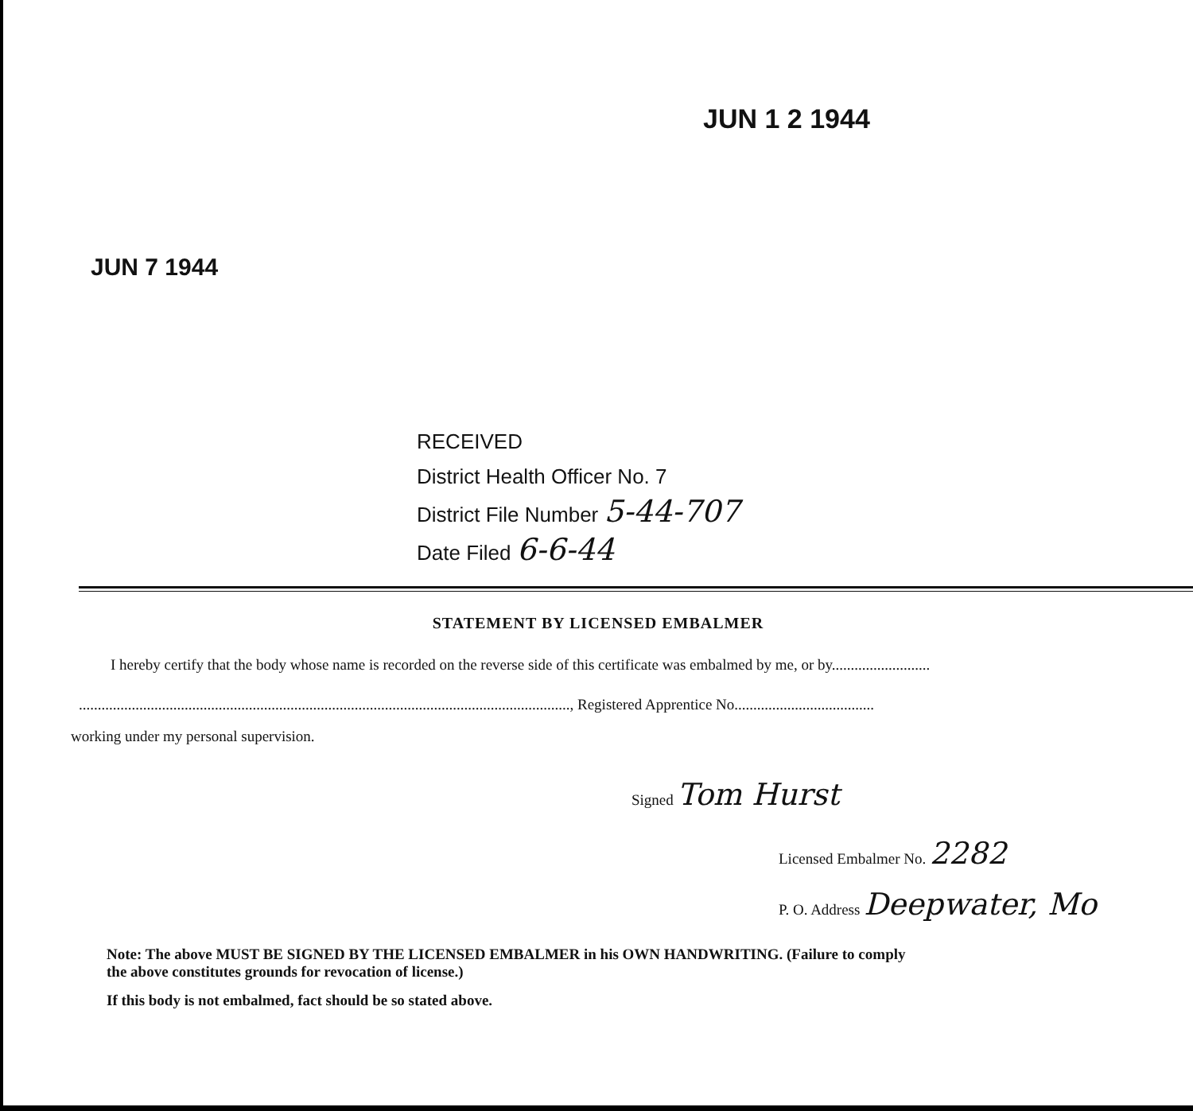JUN 1 2 1944
JUN 7 1944
RECEIVED
District Health Officer No. 7
District File Number 5-44-707
Date Filed 6-6-44
STATEMENT BY LICENSED EMBALMER
I hereby certify that the body whose name is recorded on the reverse side of this certificate was embalmed by me, or by..........................
.................................................................................................................................., Registered Apprentice No.....................................
working under my personal supervision.
Signed Tom Hurst
Licensed Embalmer No. 2282
P. O. Address Deepwater, Mo
Note: The above MUST BE SIGNED BY THE LICENSED EMBALMER in his OWN HANDWRITING. (Failure to comply
the above constitutes grounds for revocation of license.)
If this body is not embalmed, fact should be so stated above.